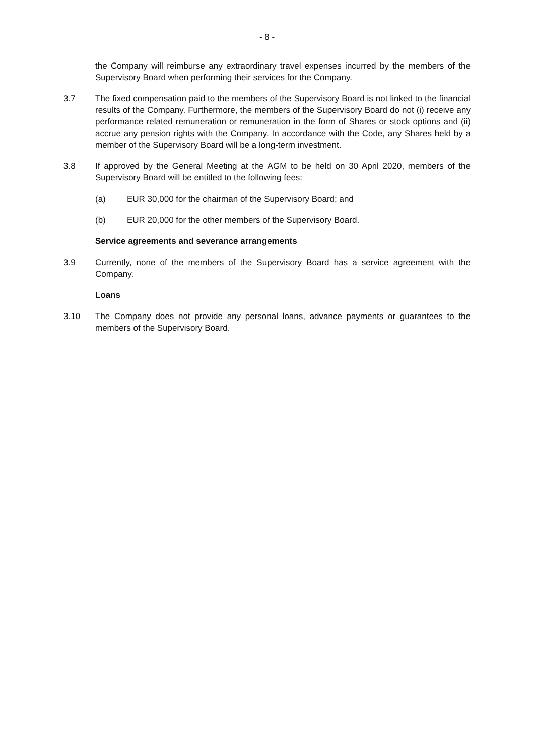- 8 -
the Company will reimburse any extraordinary travel expenses incurred by the members of the Supervisory Board when performing their services for the Company.
3.7 The fixed compensation paid to the members of the Supervisory Board is not linked to the financial results of the Company. Furthermore, the members of the Supervisory Board do not (i) receive any performance related remuneration or remuneration in the form of Shares or stock options and (ii) accrue any pension rights with the Company. In accordance with the Code, any Shares held by a member of the Supervisory Board will be a long-term investment.
3.8 If approved by the General Meeting at the AGM to be held on 30 April 2020, members of the Supervisory Board will be entitled to the following fees:
(a) EUR 30,000 for the chairman of the Supervisory Board; and
(b) EUR 20,000 for the other members of the Supervisory Board.
Service agreements and severance arrangements
3.9 Currently, none of the members of the Supervisory Board has a service agreement with the Company.
Loans
3.10 The Company does not provide any personal loans, advance payments or guarantees to the members of the Supervisory Board.